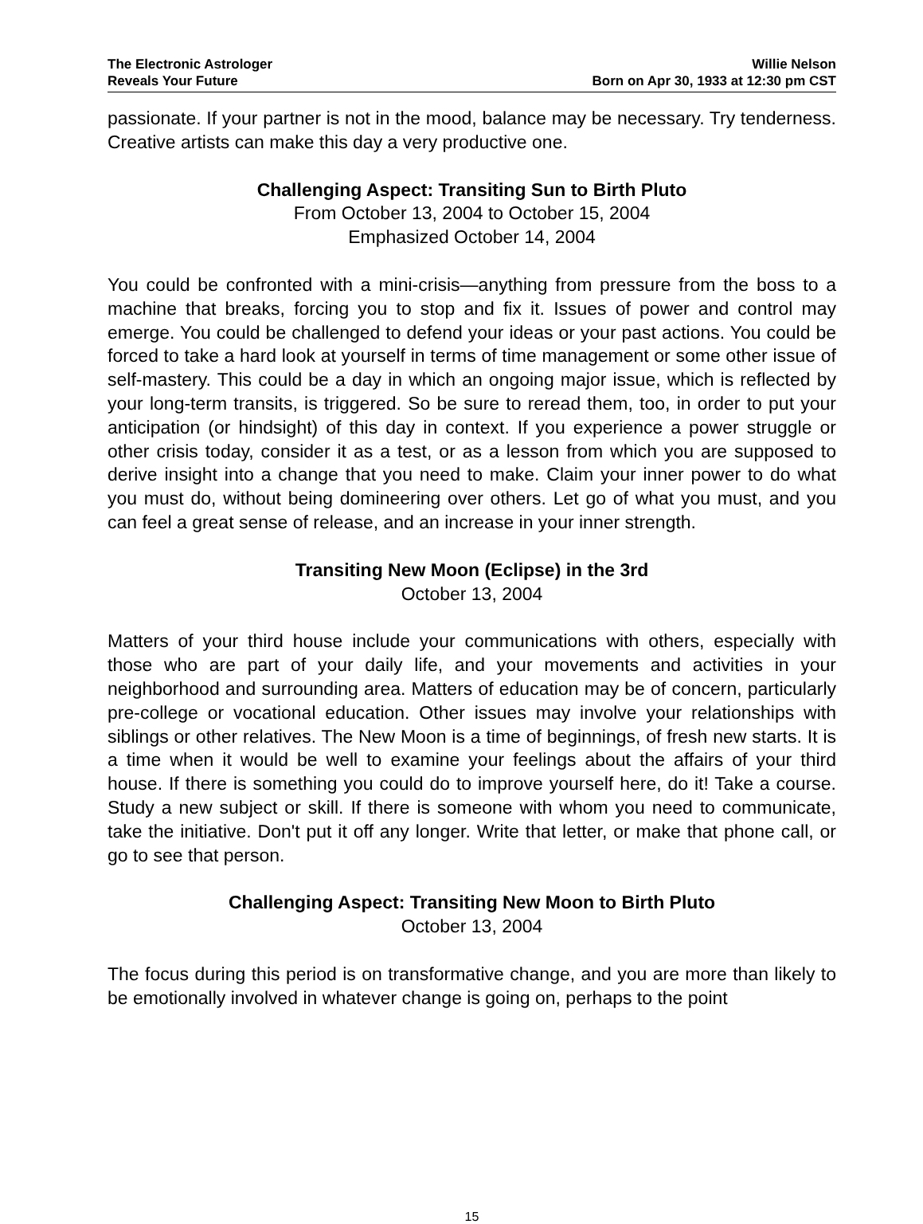The Electronic Astrologer
Reveals Your Future
Willie Nelson
Born on Apr 30, 1933 at 12:30 pm CST
passionate. If your partner is not in the mood, balance may be necessary. Try tenderness. Creative artists can make this day a very productive one.
Challenging Aspect: Transiting Sun to Birth Pluto
From October 13, 2004 to October 15, 2004
Emphasized October 14, 2004
You could be confronted with a mini-crisis—anything from pressure from the boss to a machine that breaks, forcing you to stop and fix it. Issues of power and control may emerge. You could be challenged to defend your ideas or your past actions. You could be forced to take a hard look at yourself in terms of time management or some other issue of self-mastery. This could be a day in which an ongoing major issue, which is reflected by your long-term transits, is triggered. So be sure to reread them, too, in order to put your anticipation (or hindsight) of this day in context. If you experience a power struggle or other crisis today, consider it as a test, or as a lesson from which you are supposed to derive insight into a change that you need to make. Claim your inner power to do what you must do, without being domineering over others. Let go of what you must, and you can feel a great sense of release, and an increase in your inner strength.
Transiting New Moon (Eclipse) in the 3rd
October 13, 2004
Matters of your third house include your communications with others, especially with those who are part of your daily life, and your movements and activities in your neighborhood and surrounding area. Matters of education may be of concern, particularly pre-college or vocational education. Other issues may involve your relationships with siblings or other relatives. The New Moon is a time of beginnings, of fresh new starts. It is a time when it would be well to examine your feelings about the affairs of your third house. If there is something you could do to improve yourself here, do it! Take a course. Study a new subject or skill. If there is someone with whom you need to communicate, take the initiative. Don't put it off any longer. Write that letter, or make that phone call, or go to see that person.
Challenging Aspect: Transiting New Moon to Birth Pluto
October 13, 2004
The focus during this period is on transformative change, and you are more than likely to be emotionally involved in whatever change is going on, perhaps to the point
15